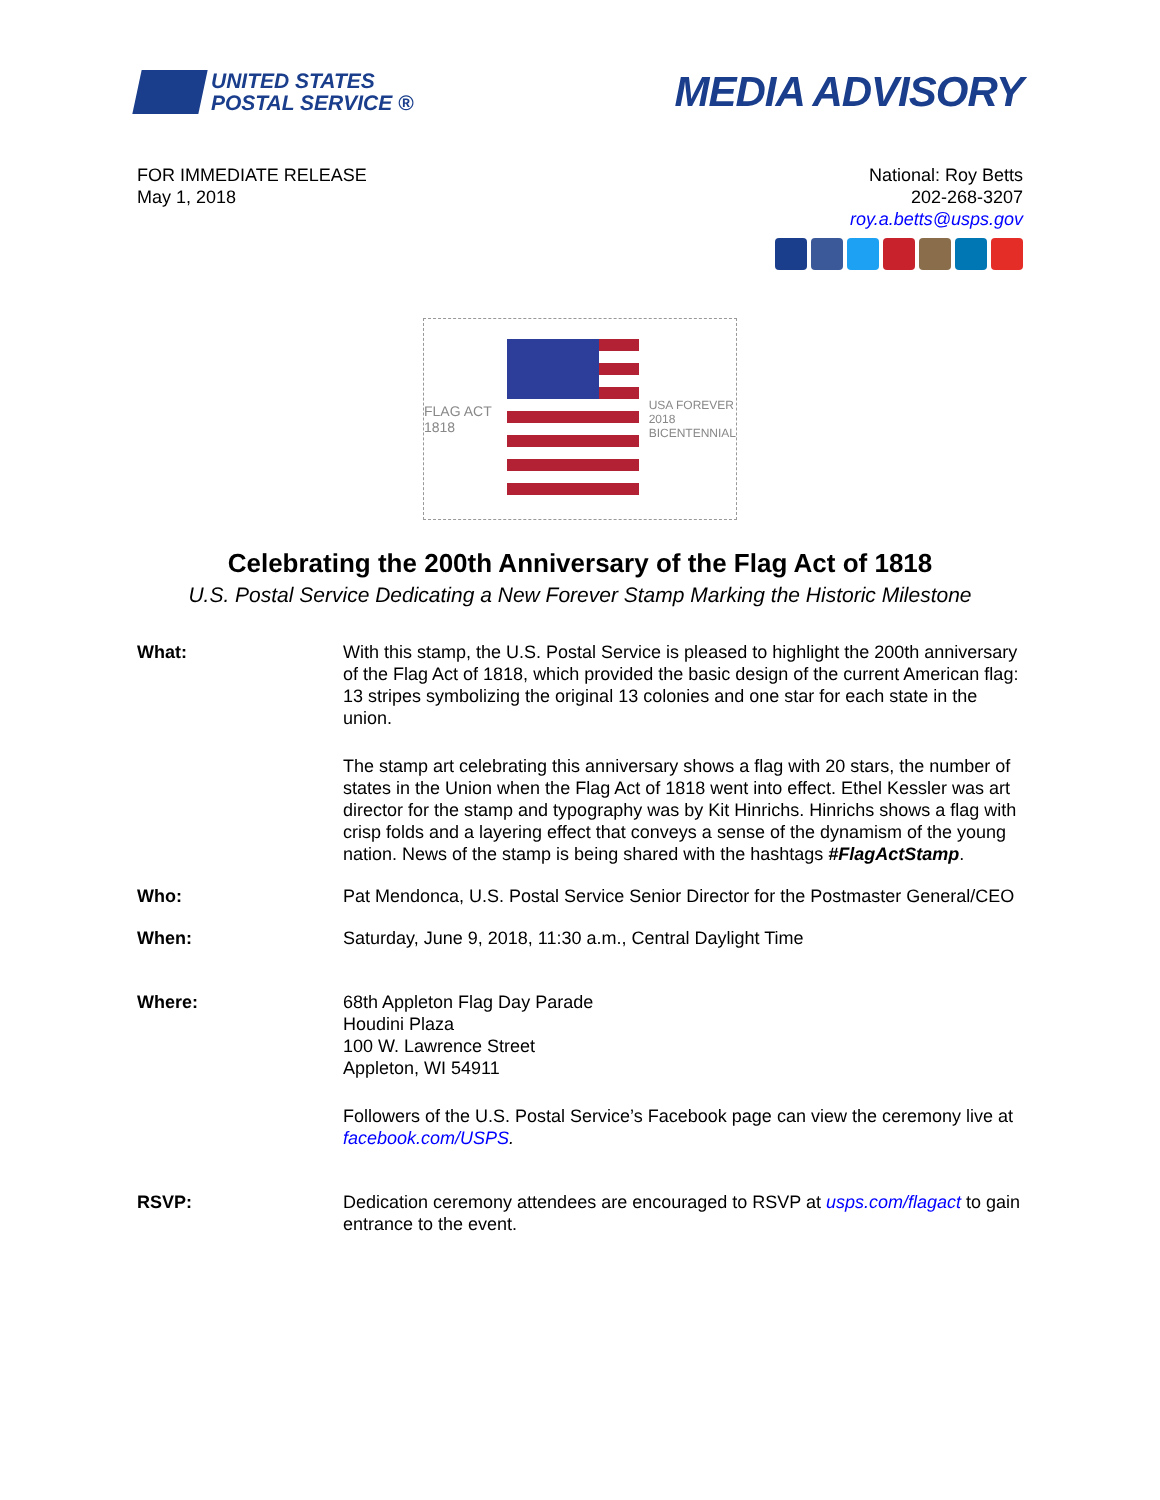UNITED STATES
POSTAL SERVICE ®
MEDIA ADVISORY
FOR IMMEDIATE RELEASE
May 1, 2018
National: Roy Betts
202-268-3207
roy.a.betts@usps.gov
FLAG ACT 1818
USA FOREVER
2018
BICENTENNIAL
Celebrating the 200th Anniversary of the Flag Act of 1818
U.S. Postal Service Dedicating a New Forever Stamp Marking the Historic Milestone
What: With this stamp, the U.S. Postal Service is pleased to highlight the 200th anniversary of the Flag Act of 1818, which provided the basic design of the current American flag: 13 stripes symbolizing the original 13 colonies and one star for each state in the union.
The stamp art celebrating this anniversary shows a flag with 20 stars, the number of states in the Union when the Flag Act of 1818 went into effect. Ethel Kessler was art director for the stamp and typography was by Kit Hinrichs. Hinrichs shows a flag with crisp folds and a layering effect that conveys a sense of the dynamism of the young nation. News of the stamp is being shared with the hashtags #FlagActStamp.
Who: Pat Mendonca, U.S. Postal Service Senior Director for the Postmaster General/CEO
When: Saturday, June 9, 2018, 11:30 a.m., Central Daylight Time
Where: 68th Appleton Flag Day Parade
Houdini Plaza
100 W. Lawrence Street
Appleton, WI 54911
Followers of the U.S. Postal Service’s Facebook page can view the ceremony live at facebook.com/USPS.
RSVP: Dedication ceremony attendees are encouraged to RSVP at usps.com/flagact to gain entrance to the event.